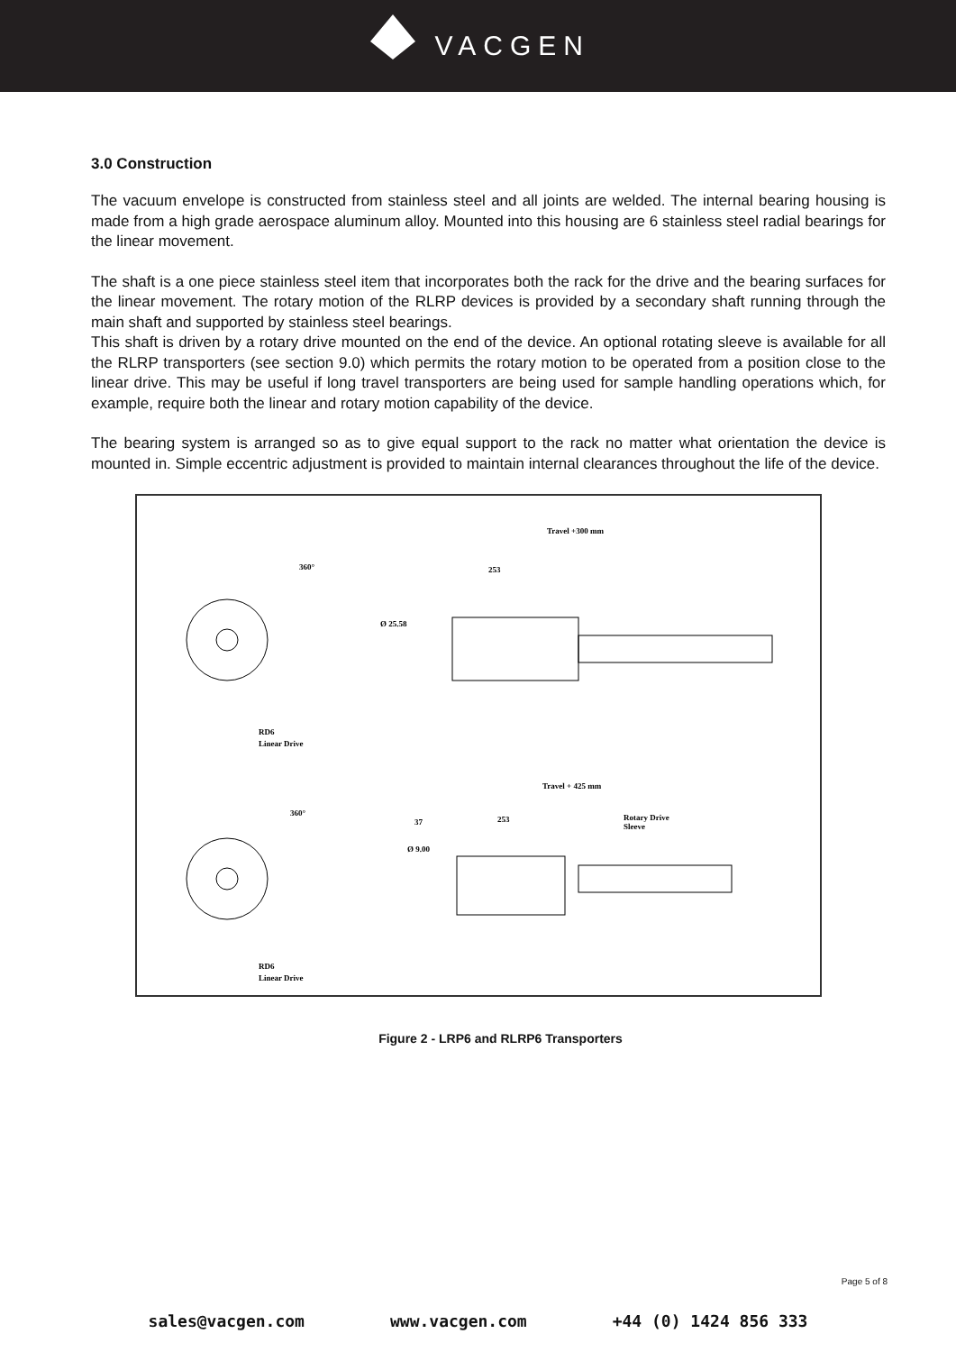VACGEN
3.0 Construction
The vacuum envelope is constructed from stainless steel and all joints are welded. The internal bearing housing is made from a high grade aerospace aluminum alloy. Mounted into this housing are 6 stainless steel radial bearings for the linear movement.
The shaft is a one piece stainless steel item that incorporates both the rack for the drive and the bearing surfaces for the linear movement. The rotary motion of the RLRP devices is provided by a secondary shaft running through the main shaft and supported by stainless steel bearings.
This shaft is driven by a rotary drive mounted on the end of the device. An optional rotating sleeve is available for all the RLRP transporters (see section 9.0) which permits the rotary motion to be operated from a position close to the linear drive. This may be useful if long travel transporters are being used for sample handling operations which, for example, require both the linear and rotary motion capability of the device.
The bearing system is arranged so as to give equal support to the rack no matter what orientation the device is mounted in. Simple eccentric adjustment is provided to maintain internal clearances throughout the life of the device.
360°
Ø 25.58
Travel +300 mm
253
RD6
Linear Drive
360°
Travel + 425 mm
253
37
Ø 9.00
Rotary Drive
Sleeve
RD6
Linear Drive
Figure 2 - LRP6 and RLRP6 Transporters
Page 5 of 8
sales@vacgen.com www.vacgen.com +44 (0) 1424 856 333